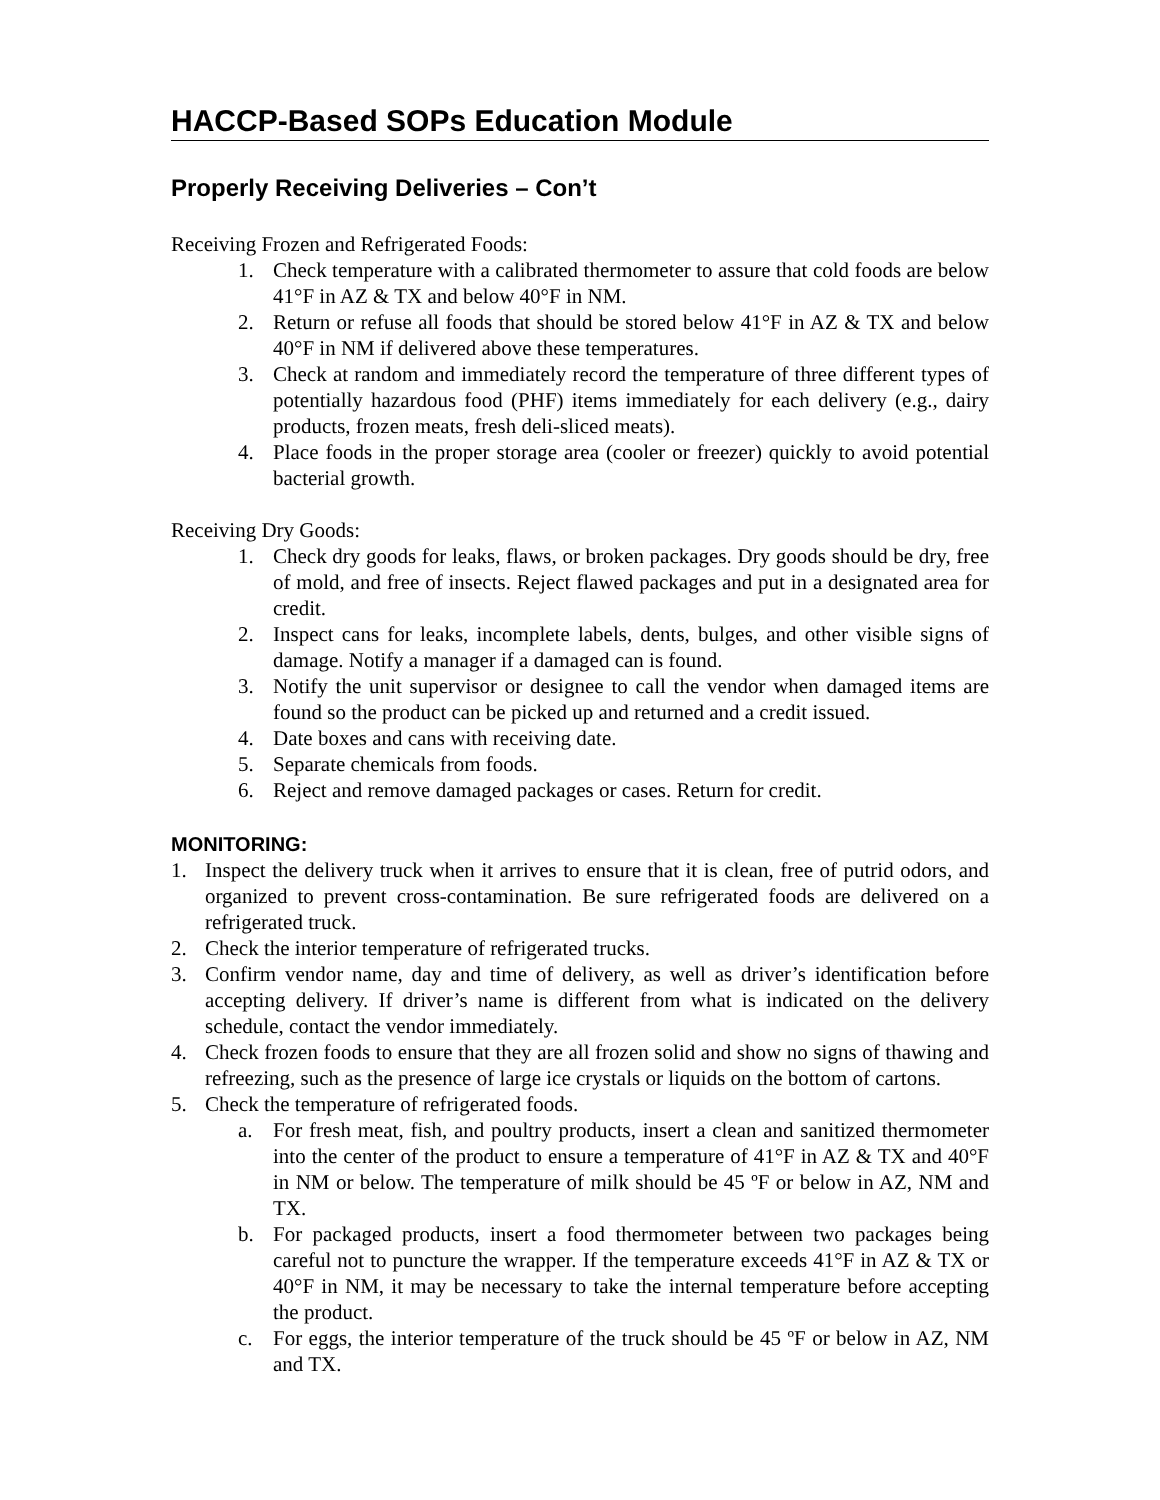HACCP-Based SOPs Education Module
Properly Receiving Deliveries – Con’t
Receiving Frozen and Refrigerated Foods:
1. Check temperature with a calibrated thermometer to assure that cold foods are below 41°F in AZ & TX and below 40°F in NM.
2. Return or refuse all foods that should be stored below 41°F in AZ & TX and below 40°F in NM if delivered above these temperatures.
3. Check at random and immediately record the temperature of three different types of potentially hazardous food (PHF) items immediately for each delivery (e.g., dairy products, frozen meats, fresh deli-sliced meats).
4. Place foods in the proper storage area (cooler or freezer) quickly to avoid potential bacterial growth.
Receiving Dry Goods:
1. Check dry goods for leaks, flaws, or broken packages. Dry goods should be dry, free of mold, and free of insects. Reject flawed packages and put in a designated area for credit.
2. Inspect cans for leaks, incomplete labels, dents, bulges, and other visible signs of damage. Notify a manager if a damaged can is found.
3. Notify the unit supervisor or designee to call the vendor when damaged items are found so the product can be picked up and returned and a credit issued.
4. Date boxes and cans with receiving date.
5. Separate chemicals from foods.
6. Reject and remove damaged packages or cases. Return for credit.
MONITORING:
1. Inspect the delivery truck when it arrives to ensure that it is clean, free of putrid odors, and organized to prevent cross-contamination. Be sure refrigerated foods are delivered on a refrigerated truck.
2. Check the interior temperature of refrigerated trucks.
3. Confirm vendor name, day and time of delivery, as well as driver’s identification before accepting delivery. If driver’s name is different from what is indicated on the delivery schedule, contact the vendor immediately.
4. Check frozen foods to ensure that they are all frozen solid and show no signs of thawing and refreezing, such as the presence of large ice crystals or liquids on the bottom of cartons.
5. Check the temperature of refrigerated foods.
a. For fresh meat, fish, and poultry products, insert a clean and sanitized thermometer into the center of the product to ensure a temperature of 41°F in AZ & TX and 40°F in NM or below. The temperature of milk should be 45 ºF or below in AZ, NM and TX.
b. For packaged products, insert a food thermometer between two packages being careful not to puncture the wrapper. If the temperature exceeds 41°F in AZ & TX or 40°F in NM, it may be necessary to take the internal temperature before accepting the product.
c. For eggs, the interior temperature of the truck should be 45 ºF or below in AZ, NM and TX.